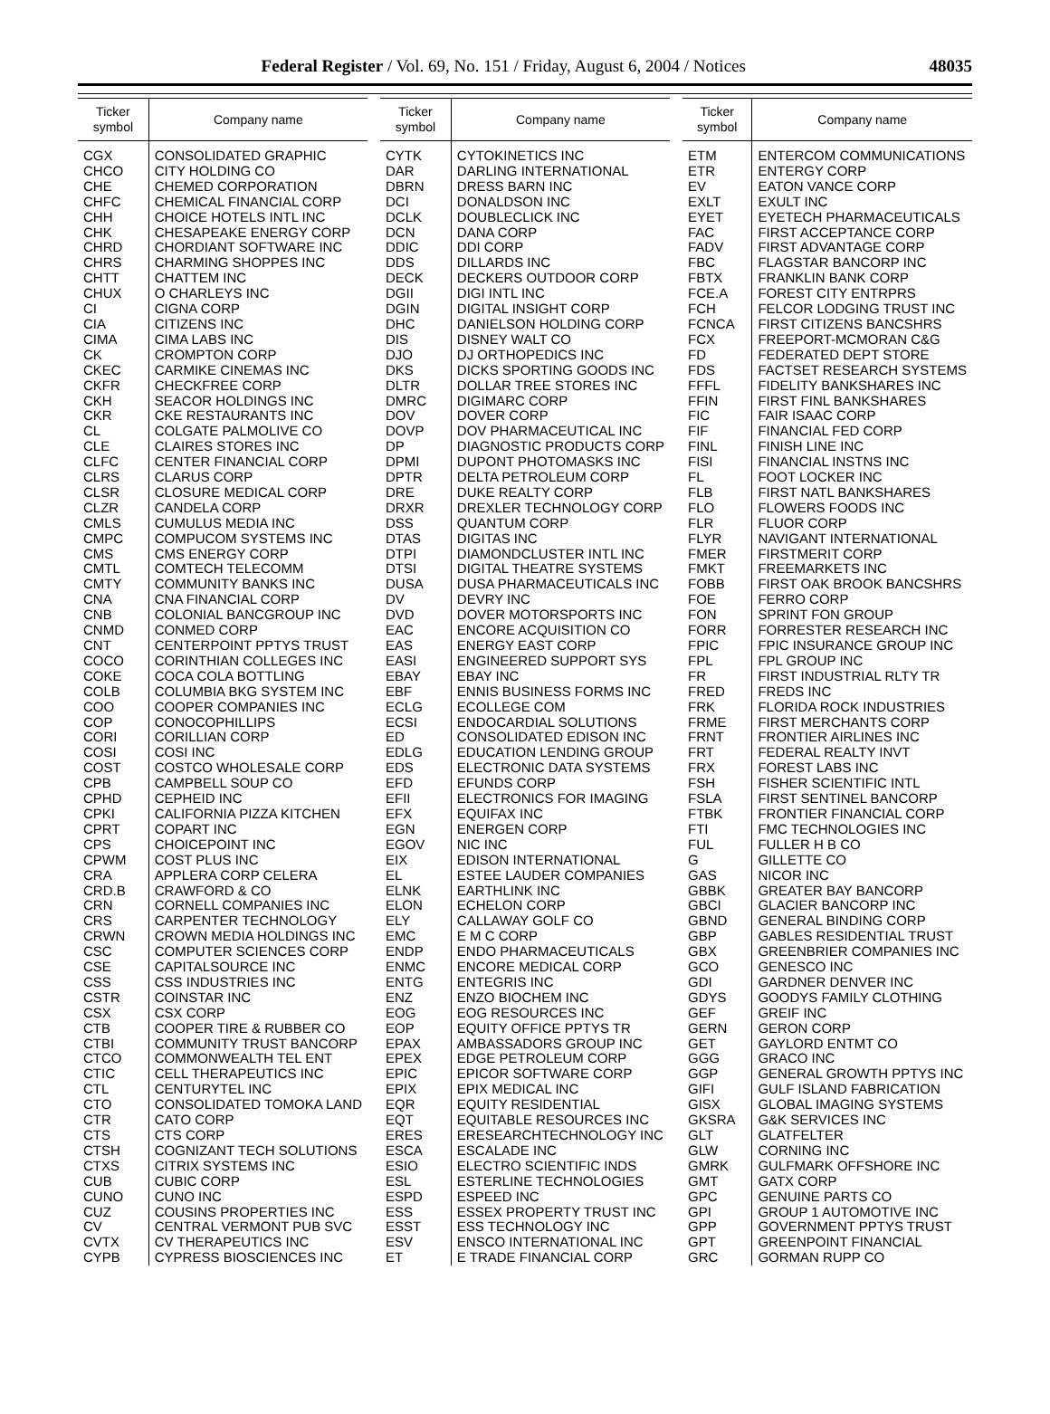Federal Register / Vol. 69, No. 151 / Friday, August 6, 2004 / Notices 48035
| Ticker symbol | Company name |
| --- | --- |
| CGX | CONSOLIDATED GRAPHIC |
| CHCO | CITY HOLDING CO |
| CHE | CHEMED CORPORATION |
| CHFC | CHEMICAL FINANCIAL CORP |
| CHH | CHOICE HOTELS INTL INC |
| CHK | CHESAPEAKE ENERGY CORP |
| CHRD | CHORDIANT SOFTWARE INC |
| CHRS | CHARMING SHOPPES INC |
| CHTT | CHATTEM INC |
| CHUX | O CHARLEYS INC |
| CI | CIGNA CORP |
| CIA | CITIZENS INC |
| CIMA | CIMA LABS INC |
| CK | CROMPTON CORP |
| CKEC | CARMIKE CINEMAS INC |
| CKFR | CHECKFREE CORP |
| CKH | SEACOR HOLDINGS INC |
| CKR | CKE RESTAURANTS INC |
| CL | COLGATE PALMOLIVE CO |
| CLE | CLAIRES STORES INC |
| CLFC | CENTER FINANCIAL CORP |
| CLRS | CLARUS CORP |
| CLSR | CLOSURE MEDICAL CORP |
| CLZR | CANDELA CORP |
| CMLS | CUMULUS MEDIA INC |
| CMPC | COMPUCOM SYSTEMS INC |
| CMS | CMS ENERGY CORP |
| CMTL | COMTECH TELECOMM |
| CMTY | COMMUNITY BANKS INC |
| CNA | CNA FINANCIAL CORP |
| CNB | COLONIAL BANCGROUP INC |
| CNMD | CONMED CORP |
| CNT | CENTERPOINT PPTYS TRUST |
| COCO | CORINTHIAN COLLEGES INC |
| COKE | COCA COLA BOTTLING |
| COLB | COLUMBIA BKG SYSTEM INC |
| COO | COOPER COMPANIES INC |
| COP | CONOCOPHILLIPS |
| CORI | CORILLIAN CORP |
| COSI | COSI INC |
| COST | COSTCO WHOLESALE CORP |
| CPB | CAMPBELL SOUP CO |
| CPHD | CEPHEID INC |
| CPKI | CALIFORNIA PIZZA KITCHEN |
| CPRT | COPART INC |
| CPS | CHOICEPOINT INC |
| CPWM | COST PLUS INC |
| CRA | APPLERA CORP CELERA |
| CRD.B | CRAWFORD & CO |
| CRN | CORNELL COMPANIES INC |
| CRS | CARPENTER TECHNOLOGY |
| CRWN | CROWN MEDIA HOLDINGS INC |
| CSC | COMPUTER SCIENCES CORP |
| CSE | CAPITALSOURCE INC |
| CSS | CSS INDUSTRIES INC |
| CSTR | COINSTAR INC |
| CSX | CSX CORP |
| CTB | COOPER TIRE & RUBBER CO |
| CTBI | COMMUNITY TRUST BANCORP |
| CTCO | COMMONWEALTH TEL ENT |
| CTIC | CELL THERAPEUTICS INC |
| CTL | CENTURYTEL INC |
| CTO | CONSOLIDATED TOMOKA LAND |
| CTR | CATO CORP |
| CTS | CTS CORP |
| CTSH | COGNIZANT TECH SOLUTIONS |
| CTXS | CITRIX SYSTEMS INC |
| CUB | CUBIC CORP |
| CUNO | CUNO INC |
| CUZ | COUSINS PROPERTIES INC |
| CV | CENTRAL VERMONT PUB SVC |
| CVTX | CV THERAPEUTICS INC |
| CYPB | CYPRESS BIOSCIENCES INC |
| Ticker symbol | Company name |
| --- | --- |
| CYTK | CYTOKINETICS INC |
| DAR | DARLING INTERNATIONAL |
| DBRN | DRESS BARN INC |
| DCI | DONALDSON INC |
| DCLK | DOUBLECLICK INC |
| DCN | DANA CORP |
| DDIC | DDI CORP |
| DDS | DILLARDS INC |
| DECK | DECKERS OUTDOOR CORP |
| DGII | DIGI INTL INC |
| DGIN | DIGITAL INSIGHT CORP |
| DHC | DANIELSON HOLDING CORP |
| DIS | DISNEY WALT CO |
| DJO | DJ ORTHOPEDICS INC |
| DKS | DICKS SPORTING GOODS INC |
| DLTR | DOLLAR TREE STORES INC |
| DMRC | DIGIMARC CORP |
| DOV | DOVER CORP |
| DOVP | DOV PHARMACEUTICAL INC |
| DP | DIAGNOSTIC PRODUCTS CORP |
| DPMI | DUPONT PHOTOMASKS INC |
| DPTR | DELTA PETROLEUM CORP |
| DRE | DUKE REALTY CORP |
| DRXR | DREXLER TECHNOLOGY CORP |
| DSS | QUANTUM CORP |
| DTAS | DIGITAS INC |
| DTPI | DIAMONDCLUSTER INTL INC |
| DTSI | DIGITAL THEATRE SYSTEMS |
| DUSA | DUSA PHARMACEUTICALS INC |
| DV | DEVRY INC |
| DVD | DOVER MOTORSPORTS INC |
| EAC | ENCORE ACQUISITION CO |
| EAS | ENERGY EAST CORP |
| EASI | ENGINEERED SUPPORT SYS |
| EBAY | EBAY INC |
| EBF | ENNIS BUSINESS FORMS INC |
| ECLG | ECOLLEGE COM |
| ECSI | ENDOCARDIAL SOLUTIONS |
| ED | CONSOLIDATED EDISON INC |
| EDLG | EDUCATION LENDING GROUP |
| EDS | ELECTRONIC DATA SYSTEMS |
| EFD | EFUNDS CORP |
| EFII | ELECTRONICS FOR IMAGING |
| EFX | EQUIFAX INC |
| EGN | ENERGEN CORP |
| EGOV | NIC INC |
| EIX | EDISON INTERNATIONAL |
| EL | ESTEE LAUDER COMPANIES |
| ELNK | EARTHLINK INC |
| ELON | ECHELON CORP |
| ELY | CALLAWAY GOLF CO |
| EMC | E M C CORP |
| ENDP | ENDO PHARMACEUTICALS |
| ENMC | ENCORE MEDICAL CORP |
| ENTG | ENTEGRIS INC |
| ENZ | ENZO BIOCHEM INC |
| EOG | EOG RESOURCES INC |
| EOP | EQUITY OFFICE PPTYS TR |
| EPAX | AMBASSADORS GROUP INC |
| EPEX | EDGE PETROLEUM CORP |
| EPIC | EPICOR SOFTWARE CORP |
| EPIX | EPIX MEDICAL INC |
| EQR | EQUITY RESIDENTIAL |
| EQT | EQUITABLE RESOURCES INC |
| ERES | ERESEARCHTECHNOLOGY INC |
| ESCA | ESCALADE INC |
| ESIO | ELECTRO SCIENTIFIC INDS |
| ESL | ESTERLINE TECHNOLOGIES |
| ESPD | ESPEED INC |
| ESS | ESSEX PROPERTY TRUST INC |
| ESST | ESS TECHNOLOGY INC |
| ESV | ENSCO INTERNATIONAL INC |
| ET | E TRADE FINANCIAL CORP |
| Ticker symbol | Company name |
| --- | --- |
| ETM | ENTERCOM COMMUNICATIONS |
| ETR | ENTERGY CORP |
| EV | EATON VANCE CORP |
| EXLT | EXULT INC |
| EYET | EYETECH PHARMACEUTICALS |
| FAC | FIRST ACCEPTANCE CORP |
| FADV | FIRST ADVANTAGE CORP |
| FBC | FLAGSTAR BANCORP INC |
| FBTX | FRANKLIN BANK CORP |
| FCE.A | FOREST CITY ENTRPRS |
| FCH | FELCOR LODGING TRUST INC |
| FCNCA | FIRST CITIZENS BANCSHRS |
| FCX | FREEPORT-MCMORAN C&G |
| FD | FEDERATED DEPT STORE |
| FDS | FACTSET RESEARCH SYSTEMS |
| FFFL | FIDELITY BANKSHARES INC |
| FFIN | FIRST FINL BANKSHARES |
| FIC | FAIR ISAAC CORP |
| FIF | FINANCIAL FED CORP |
| FINL | FINISH LINE INC |
| FISI | FINANCIAL INSTNS INC |
| FL | FOOT LOCKER INC |
| FLB | FIRST NATL BANKSHARES |
| FLO | FLOWERS FOODS INC |
| FLR | FLUOR CORP |
| FLYR | NAVIGANT INTERNATIONAL |
| FMER | FIRSTMERIT CORP |
| FMKT | FREEMARKETS INC |
| FOBB | FIRST OAK BROOK BANCSHRS |
| FOE | FERRO CORP |
| FON | SPRINT FON GROUP |
| FORR | FORRESTER RESEARCH INC |
| FPIC | FPIC INSURANCE GROUP INC |
| FPL | FPL GROUP INC |
| FR | FIRST INDUSTRIAL RLTY TR |
| FRED | FREDS INC |
| FRK | FLORIDA ROCK INDUSTRIES |
| FRME | FIRST MERCHANTS CORP |
| FRNT | FRONTIER AIRLINES INC |
| FRT | FEDERAL REALTY INVT |
| FRX | FOREST LABS INC |
| FSH | FISHER SCIENTIFIC INTL |
| FSLA | FIRST SENTINEL BANCORP |
| FTBK | FRONTIER FINANCIAL CORP |
| FTI | FMC TECHNOLOGIES INC |
| FUL | FULLER H B CO |
| G | GILLETTE CO |
| GAS | NICOR INC |
| GBBK | GREATER BAY BANCORP |
| GBCI | GLACIER BANCORP INC |
| GBND | GENERAL BINDING CORP |
| GBP | GABLES RESIDENTIAL TRUST |
| GBX | GREENBRIER COMPANIES INC |
| GCO | GENESCO INC |
| GDI | GARDNER DENVER INC |
| GDYS | GOODYS FAMILY CLOTHING |
| GEF | GREIF INC |
| GERN | GERON CORP |
| GET | GAYLORD ENTMT CO |
| GGG | GRACO INC |
| GGP | GENERAL GROWTH PPTYS INC |
| GIFI | GULF ISLAND FABRICATION |
| GISX | GLOBAL IMAGING SYSTEMS |
| GKSRA | G&K SERVICES INC |
| GLT | GLATFELTER |
| GLW | CORNING INC |
| GMRK | GULFMARK OFFSHORE INC |
| GMT | GATX CORP |
| GPC | GENUINE PARTS CO |
| GPI | GROUP 1 AUTOMOTIVE INC |
| GPP | GOVERNMENT PPTYS TRUST |
| GPT | GREENPOINT FINANCIAL |
| GRC | GORMAN RUPP CO |